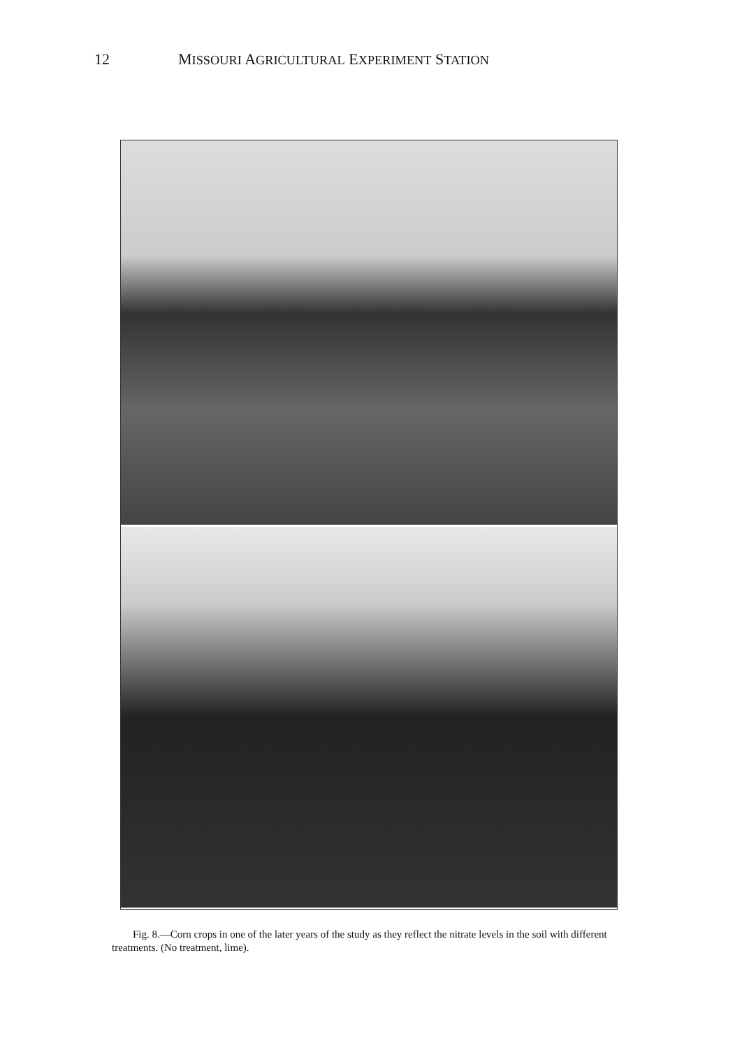12 MISSOURI AGRICULTURAL EXPERIMENT STATION
Fig. 8.—Corn crops in one of the later years of the study as they reflect the nitrate levels in the soil with different treatments. (No treatment, lime).